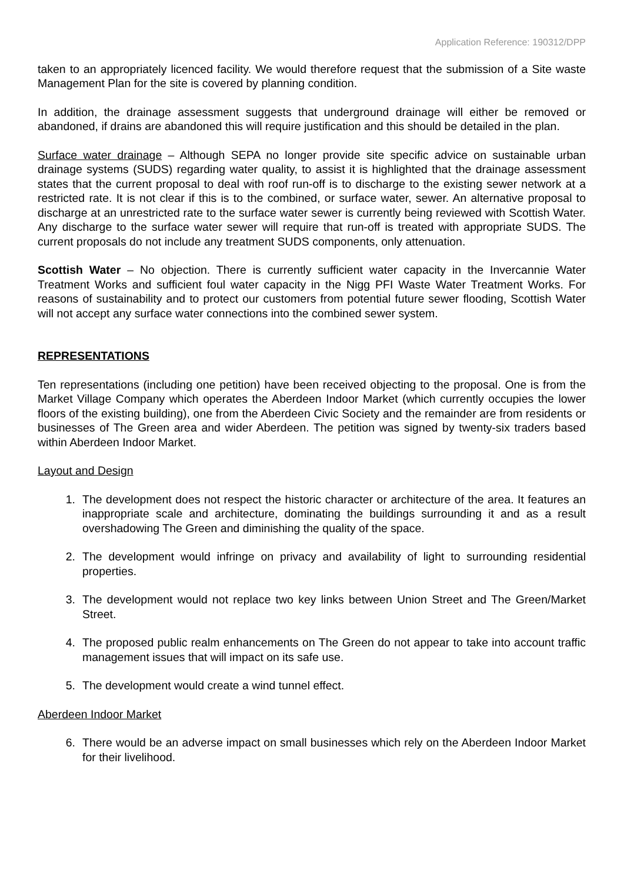Application Reference: 190312/DPP
taken to an appropriately licenced facility. We would therefore request that the submission of a Site waste Management Plan for the site is covered by planning condition.
In addition, the drainage assessment suggests that underground drainage will either be removed or abandoned, if drains are abandoned this will require justification and this should be detailed in the plan.
Surface water drainage – Although SEPA no longer provide site specific advice on sustainable urban drainage systems (SUDS) regarding water quality, to assist it is highlighted that the drainage assessment states that the current proposal to deal with roof run-off is to discharge to the existing sewer network at a restricted rate. It is not clear if this is to the combined, or surface water, sewer. An alternative proposal to discharge at an unrestricted rate to the surface water sewer is currently being reviewed with Scottish Water. Any discharge to the surface water sewer will require that run-off is treated with appropriate SUDS. The current proposals do not include any treatment SUDS components, only attenuation.
Scottish Water – No objection. There is currently sufficient water capacity in the Invercannie Water Treatment Works and sufficient foul water capacity in the Nigg PFI Waste Water Treatment Works. For reasons of sustainability and to protect our customers from potential future sewer flooding, Scottish Water will not accept any surface water connections into the combined sewer system.
REPRESENTATIONS
Ten representations (including one petition) have been received objecting to the proposal. One is from the Market Village Company which operates the Aberdeen Indoor Market (which currently occupies the lower floors of the existing building), one from the Aberdeen Civic Society and the remainder are from residents or businesses of The Green area and wider Aberdeen. The petition was signed by twenty-six traders based within Aberdeen Indoor Market.
Layout and Design
1. The development does not respect the historic character or architecture of the area. It features an inappropriate scale and architecture, dominating the buildings surrounding it and as a result overshadowing The Green and diminishing the quality of the space.
2. The development would infringe on privacy and availability of light to surrounding residential properties.
3. The development would not replace two key links between Union Street and The Green/Market Street.
4. The proposed public realm enhancements on The Green do not appear to take into account traffic management issues that will impact on its safe use.
5. The development would create a wind tunnel effect.
Aberdeen Indoor Market
6. There would be an adverse impact on small businesses which rely on the Aberdeen Indoor Market for their livelihood.